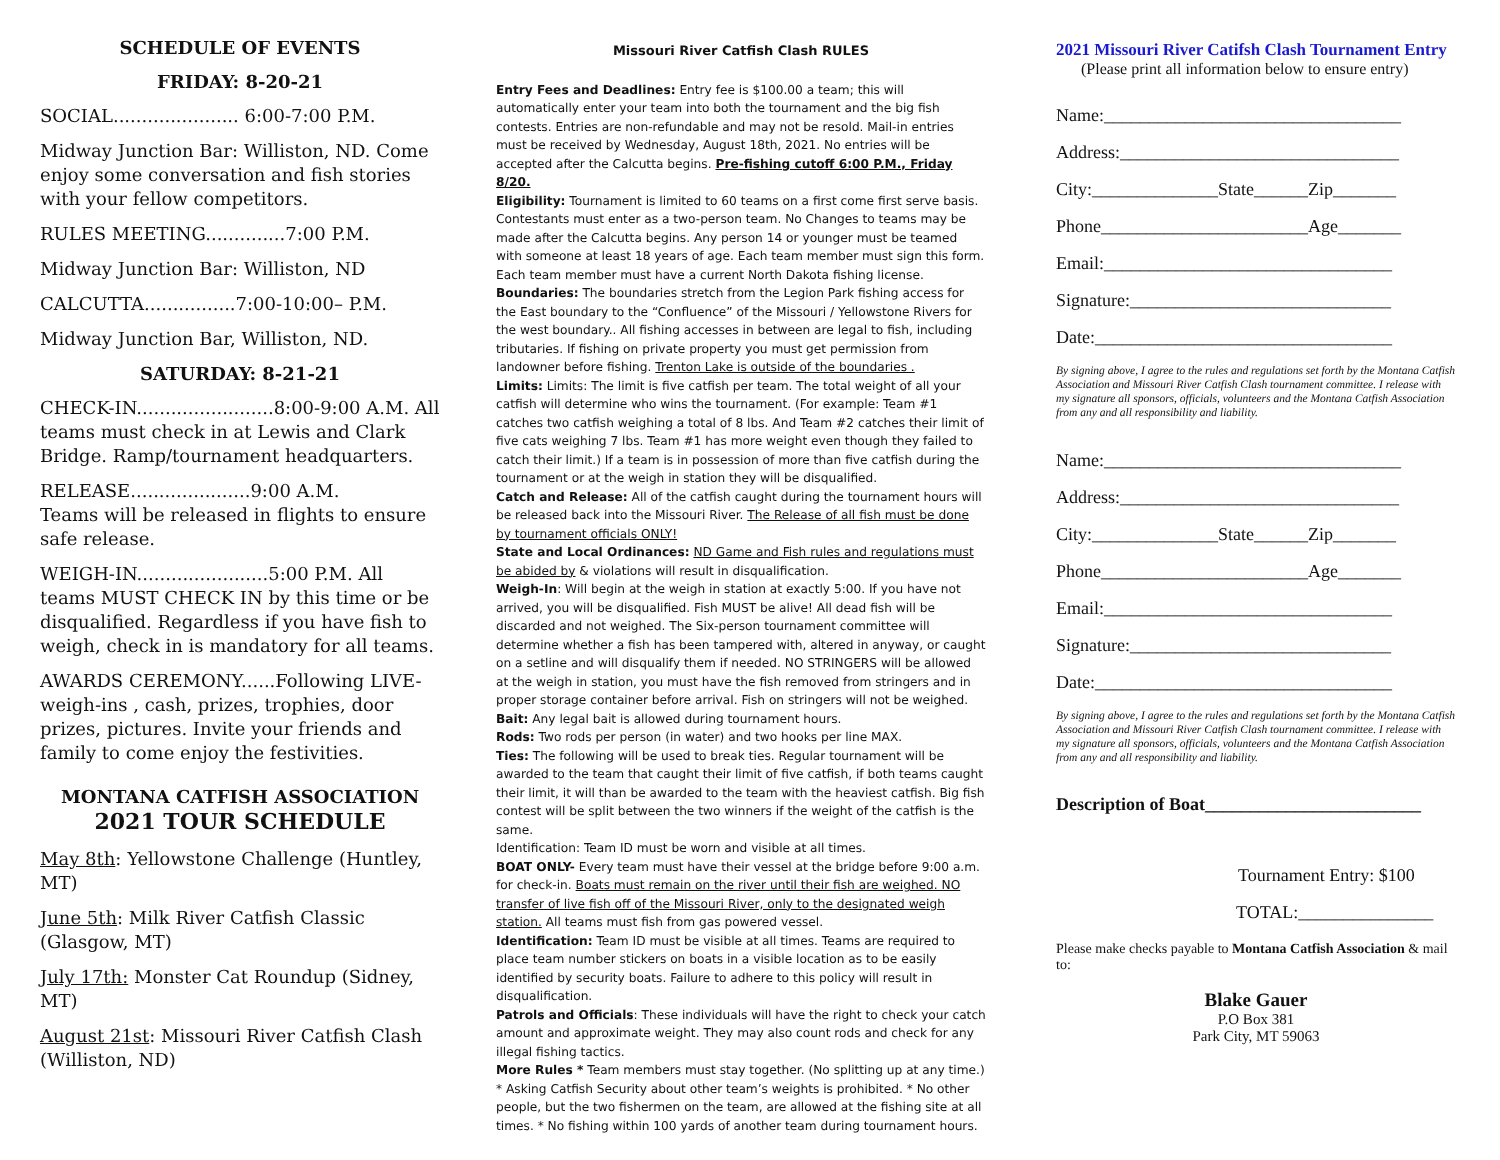SCHEDULE OF EVENTS
FRIDAY: 8-20-21
SOCIAL...................... 6:00-7:00 P.M.
Midway Junction Bar: Williston, ND. Come enjoy some conversation and fish stories with your fellow competitors.
RULES MEETING..............7:00 P.M.
Midway Junction Bar: Williston, ND
CALCUTTA................7:00-10:00– P.M.
Midway Junction Bar, Williston, ND.
SATURDAY: 8-21-21
CHECK-IN........................8:00-9:00 A.M. All teams must check in at Lewis and Clark Bridge. Ramp/tournament headquarters.
RELEASE.....................9:00 A.M.
Teams will be released in flights to ensure safe release.
WEIGH-IN.......................5:00 P.M. All teams MUST CHECK IN by this time or be disqualified. Regardless if you have fish to weigh, check in is mandatory for all teams.
AWARDS CEREMONY......Following LIVE-weigh-ins , cash, prizes, trophies, door prizes, pictures. Invite your friends and family to come enjoy the festivities.
MONTANA CATFISH ASSOCIATION
2021 TOUR SCHEDULE
May 8th: Yellowstone Challenge (Huntley, MT)
June 5th: Milk River Catfish Classic (Glasgow, MT)
July 17th: Monster Cat Roundup (Sidney, MT)
August 21st: Missouri River Catfish Clash (Williston, ND)
Missouri River Catfish Clash RULES
Entry Fees and Deadlines: Entry fee is $100.00 a team; this will automatically enter your team into both the tournament and the big fish contests. Entries are non-refundable and may not be resold. Mail-in entries must be received by Wednesday, August 18th, 2021. No entries will be accepted after the Calcutta begins. Pre-fishing cutoff 6:00 P.M., Friday 8/20.
Eligibility: Tournament is limited to 60 teams on a first come first serve basis. Contestants must enter as a two-person team. No Changes to teams may be made after the Calcutta begins. Any person 14 or younger must be teamed with someone at least 18 years of age. Each team member must sign this form. Each team member must have a current North Dakota fishing license.
Boundaries: The boundaries stretch from the Legion Park fishing access for the East boundary to the “Confluence” of the Missouri / Yellowstone Rivers for the west boundary.. All fishing accesses in between are legal to fish, including tributaries. If fishing on private property you must get permission from landowner before fishing. Trenton Lake is outside of the boundaries .
Limits: Limits: The limit is five catfish per team. The total weight of all your catfish will determine who wins the tournament. (For example: Team #1 catches two catfish weighing a total of 8 lbs. And Team #2 catches their limit of five cats weighing 7 lbs. Team #1 has more weight even though they failed to catch their limit.) If a team is in possession of more than five catfish during the tournament or at the weigh in station they will be disqualified.
Catch and Release: All of the catfish caught during the tournament hours will be released back into the Missouri River. The Release of all fish must be done by tournament officials ONLY!
State and Local Ordinances: ND Game and Fish rules and regulations must be abided by & violations will result in disqualification.
Weigh-In: Will begin at the weigh in station at exactly 5:00. If you have not arrived, you will be disqualified. Fish MUST be alive! All dead fish will be discarded and not weighed. The Six-person tournament committee will determine whether a fish has been tampered with, altered in anyway, or caught on a setline and will disqualify them if needed. NO STRINGERS will be allowed at the weigh in station, you must have the fish removed from stringers and in proper storage container before arrival. Fish on stringers will not be weighed.
Bait: Any legal bait is allowed during tournament hours.
Rods: Two rods per person (in water) and two hooks per line MAX.
Ties: The following will be used to break ties. Regular tournament will be awarded to the team that caught their limit of five catfish, if both teams caught their limit, it will than be awarded to the team with the heaviest catfish. Big fish contest will be split between the two winners if the weight of the catfish is the same.
Identification: Team ID must be worn and visible at all times.
BOAT ONLY- Every team must have their vessel at the bridge before 9:00 a.m. for check-in. Boats must remain on the river until their fish are weighed. NO transfer of live fish off of the Missouri River, only to the designated weigh station. All teams must fish from gas powered vessel.
Identification: Team ID must be visible at all times. Teams are required to place team number stickers on boats in a visible location as to be easily identified by security boats. Failure to adhere to this policy will result in disqualification.
Patrols and Officials: These individuals will have the right to check your catch amount and approximate weight. They may also count rods and check for any illegal fishing tactics.
More Rules * Team members must stay together. (No splitting up at any time.) * Asking Catfish Security about other team’s weights is prohibited. * No other people, but the two fishermen on the team, are allowed at the fishing site at all times. * No fishing within 100 yards of another team during tournament hours.
2021 Missouri River Catifsh Clash Tournament Entry
(Please print all information below to ensure entry)
Name:_________________________________
Address:_______________________________
City:______________State______Zip_______
Phone_______________________Age_______
Email:________________________________
Signature:_____________________________
Date:_________________________________
By signing above, I agree to the rules and regulations set forth by the Montana Catfish Association and Missouri River Catfish Clash tournament committee. I release with my signature all sponsors, officials, volunteers and the Montana Catfish Association from any and all responsibility and liability.
Name:_________________________________
Address:_______________________________
City:______________State______Zip_______
Phone_______________________Age_______
Email:________________________________
Signature:_____________________________
Date:_________________________________
By signing above, I agree to the rules and regulations set forth by the Montana Catfish Association and Missouri River Catfish Clash tournament committee. I release with my signature all sponsors, officials, volunteers and the Montana Catfish Association from any and all responsibility and liability.
Description of Boat________________________
Tournament Entry: $100
TOTAL:_______________
Please make checks payable to Montana Catfish Association & mail to:
Blake Gauer
P.O Box 381
Park City, MT 59063